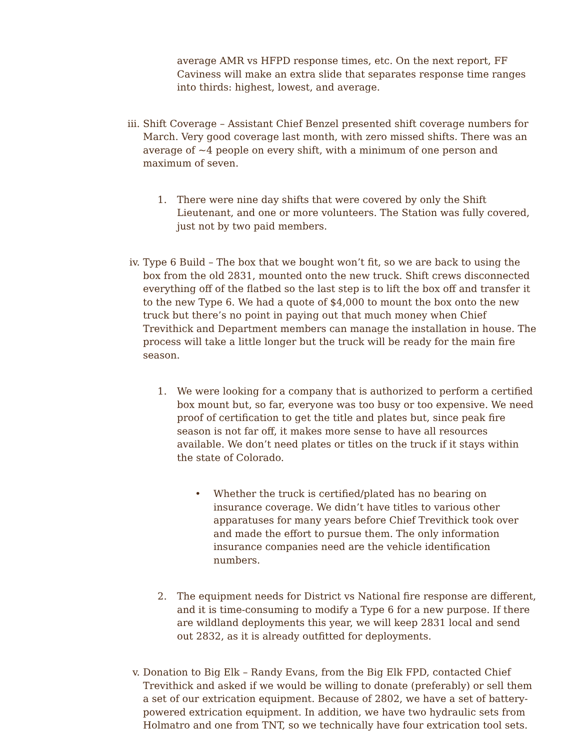average AMR vs HFPD response times, etc. On the next report, FF Caviness will make an extra slide that separates response time ranges into thirds: highest, lowest, and average.
iii.
Shift Coverage – Assistant Chief Benzel presented shift coverage numbers for March. Very good coverage last month, with zero missed shifts. There was an average of ~4 people on every shift, with a minimum of one person and maximum of seven.
1. There were nine day shifts that were covered by only the Shift Lieutenant, and one or more volunteers. The Station was fully covered, just not by two paid members.
iv. Type 6 Build – The box that we bought won’t fit, so we are back to using the box from the old 2831, mounted onto the new truck. Shift crews disconnected everything off of the flatbed so the last step is to lift the box off and transfer it to the new Type 6. We had a quote of $4,000 to mount the box onto the new truck but there’s no point in paying out that much money when Chief Trevithick and Department members can manage the installation in house. The process will take a little longer but the truck will be ready for the main fire season.
1. We were looking for a company that is authorized to perform a certified box mount but, so far, everyone was too busy or too expensive. We need proof of certification to get the title and plates but, since peak fire season is not far off, it makes more sense to have all resources available. We don’t need plates or titles on the truck if it stays within the state of Colorado.
• Whether the truck is certified/plated has no bearing on insurance coverage. We didn’t have titles to various other apparatuses for many years before Chief Trevithick took over and made the effort to pursue them. The only information insurance companies need are the vehicle identification numbers.
2. The equipment needs for District vs National fire response are different, and it is time-consuming to modify a Type 6 for a new purpose. If there are wildland deployments this year, we will keep 2831 local and send out 2832, as it is already outfitted for deployments.
v. Donation to Big Elk – Randy Evans, from the Big Elk FPD, contacted Chief Trevithick and asked if we would be willing to donate (preferably) or sell them a set of our extrication equipment. Because of 2802, we have a set of battery-powered extrication equipment. In addition, we have two hydraulic sets from Holmatro and one from TNT, so we technically have four extrication tool sets.